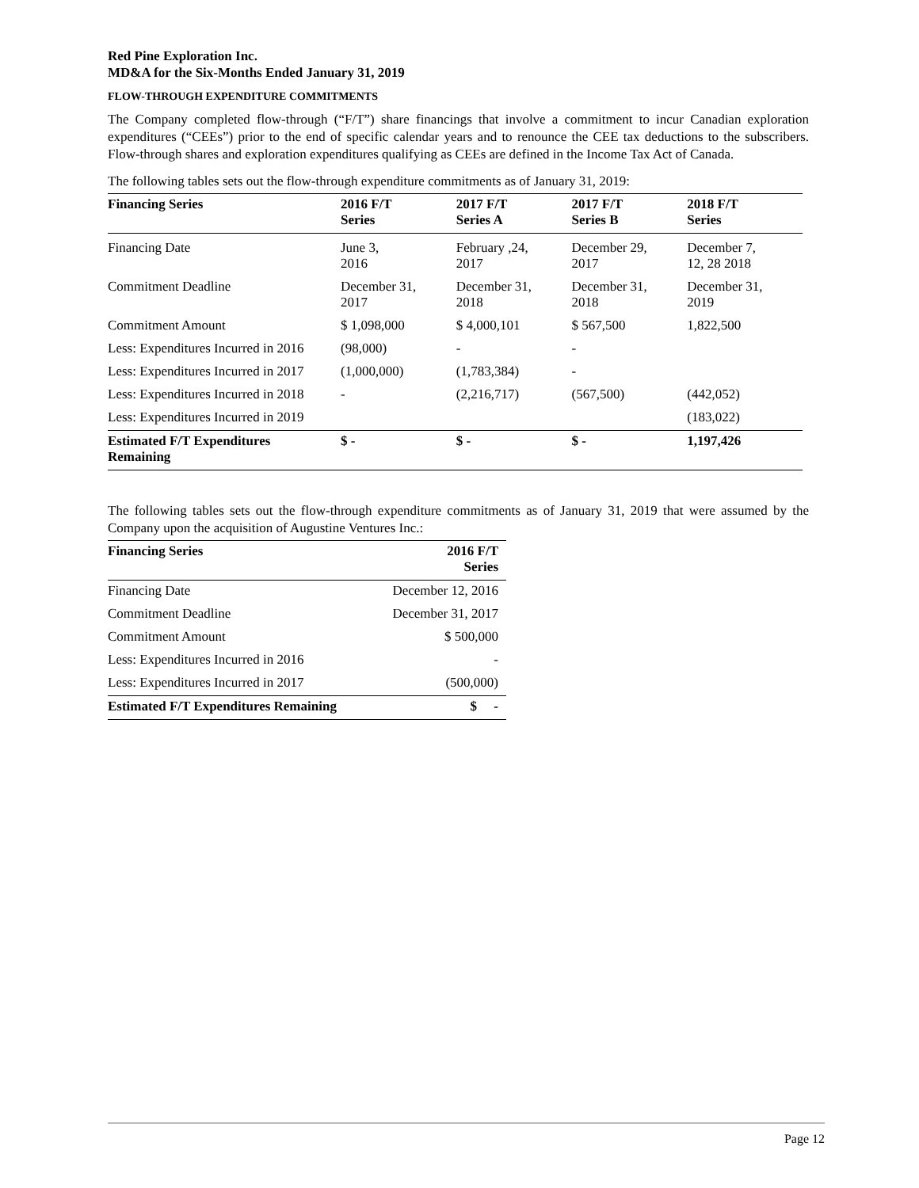Red Pine Exploration Inc.
MD&A for the Six-Months Ended January 31, 2019
FLOW-THROUGH EXPENDITURE COMMITMENTS
The Company completed flow-through (“F/T”) share financings that involve a commitment to incur Canadian exploration expenditures (“CEEs”) prior to the end of specific calendar years and to renounce the CEE tax deductions to the subscribers. Flow-through shares and exploration expenditures qualifying as CEEs are defined in the Income Tax Act of Canada.
The following tables sets out the flow-through expenditure commitments as of January 31, 2019:
| Financing Series | 2016 F/T Series | 2017 F/T Series A | 2017 F/T Series B | 2018 F/T Series |
| --- | --- | --- | --- | --- |
| Financing Date | June 3, 2016 | February ,24, 2017 | December 29, 2017 | December 7, 12, 28 2018 |
| Commitment Deadline | December 31, 2017 | December 31, 2018 | December 31, 2018 | December 31, 2019 |
| Commitment Amount | $ 1,098,000 | $ 4,000,101 | $ 567,500 | 1,822,500 |
| Less: Expenditures Incurred in 2016 | (98,000) | - | - | |
| Less: Expenditures Incurred in 2017 | (1,000,000) | (1,783,384) | - | |
| Less: Expenditures Incurred in 2018 | - | (2,216,717) | (567,500) | (442,052) |
| Less: Expenditures Incurred in 2019 | | | | (183,022) |
| Estimated F/T Expenditures Remaining | $ - | $ - | $ - | 1,197,426 |
The following tables sets out the flow-through expenditure commitments as of January 31, 2019 that were assumed by the Company upon the acquisition of Augustine Ventures Inc.:
| Financing Series | 2016 F/T Series |
| --- | --- |
| Financing Date | December 12, 2016 |
| Commitment Deadline | December 31, 2017 |
| Commitment Amount | $ 500,000 |
| Less: Expenditures Incurred in 2016 | - |
| Less: Expenditures Incurred in 2017 | (500,000) |
| Estimated F/T Expenditures Remaining | $ - |
Page 12